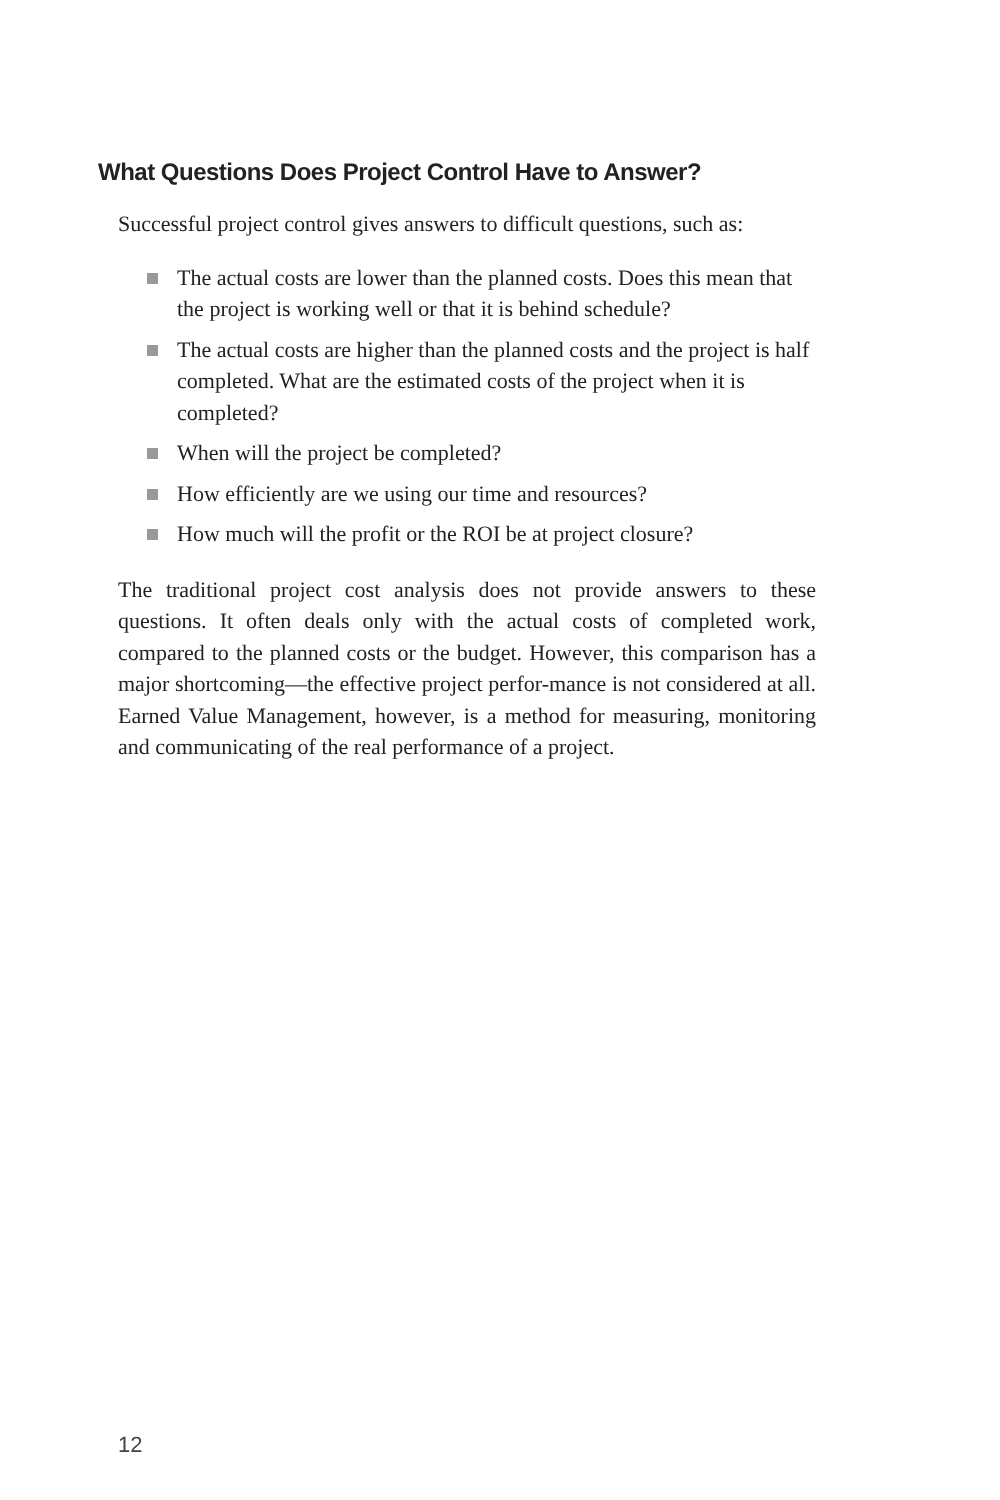What Questions Does Project Control Have to Answer?
Successful project control gives answers to difficult questions, such as:
The actual costs are lower than the planned costs. Does this mean that the project is working well or that it is behind schedule?
The actual costs are higher than the planned costs and the project is half completed. What are the estimated costs of the project when it is completed?
When will the project be completed?
How efficiently are we using our time and resources?
How much will the profit or the ROI be at project closure?
The traditional project cost analysis does not provide answers to these questions. It often deals only with the actual costs of completed work, compared to the planned costs or the budget. However, this comparison has a major shortcoming—the effective project perfor-mance is not considered at all. Earned Value Management, however, is a method for measuring, monitoring and communicating of the real performance of a project.
12